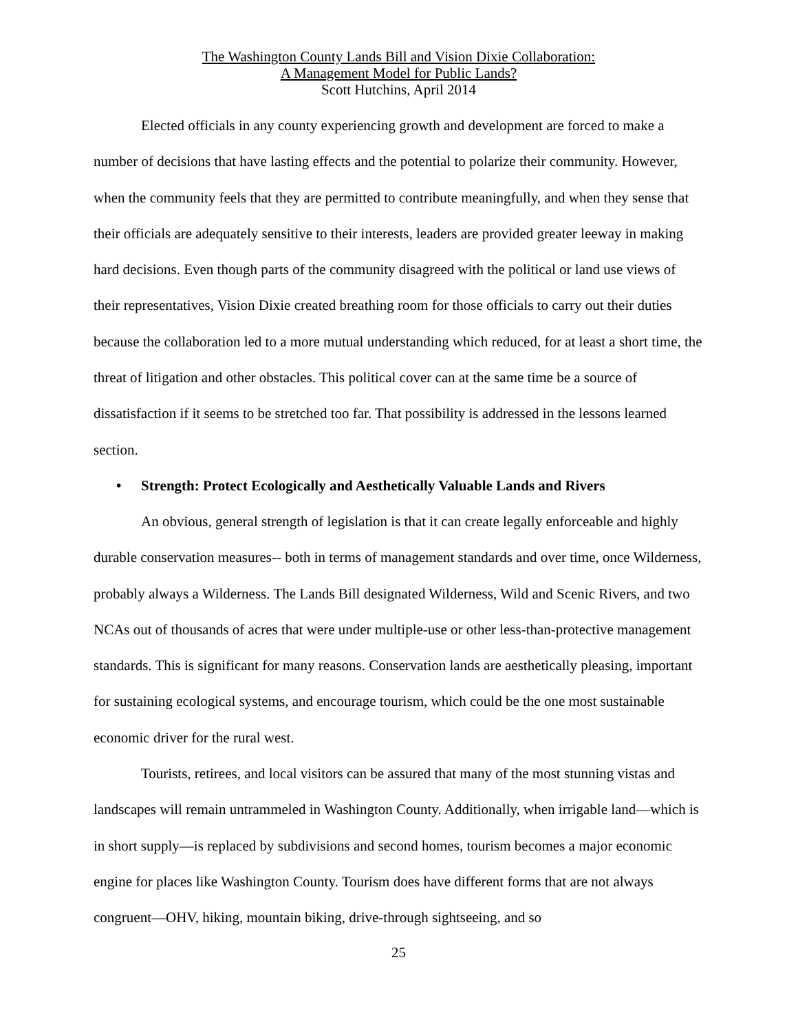The Washington County Lands Bill and Vision Dixie Collaboration:
A Management Model for Public Lands?
Scott Hutchins, April 2014
Elected officials in any county experiencing growth and development are forced to make a number of decisions that have lasting effects and the potential to polarize their community. However, when the community feels that they are permitted to contribute meaningfully, and when they sense that their officials are adequately sensitive to their interests, leaders are provided greater leeway in making hard decisions. Even though parts of the community disagreed with the political or land use views of their representatives, Vision Dixie created breathing room for those officials to carry out their duties because the collaboration led to a more mutual understanding which reduced, for at least a short time, the threat of litigation and other obstacles. This political cover can at the same time be a source of dissatisfaction if it seems to be stretched too far. That possibility is addressed in the lessons learned section.
• Strength: Protect Ecologically and Aesthetically Valuable Lands and Rivers
An obvious, general strength of legislation is that it can create legally enforceable and highly durable conservation measures-- both in terms of management standards and over time, once Wilderness, probably always a Wilderness. The Lands Bill designated Wilderness, Wild and Scenic Rivers, and two NCAs out of thousands of acres that were under multiple-use or other less-than-protective management standards. This is significant for many reasons. Conservation lands are aesthetically pleasing, important for sustaining ecological systems, and encourage tourism, which could be the one most sustainable economic driver for the rural west.
Tourists, retirees, and local visitors can be assured that many of the most stunning vistas and landscapes will remain untrammeled in Washington County. Additionally, when irrigable land—which is in short supply—is replaced by subdivisions and second homes, tourism becomes a major economic engine for places like Washington County. Tourism does have different forms that are not always congruent—OHV, hiking, mountain biking, drive-through sightseeing, and so
25